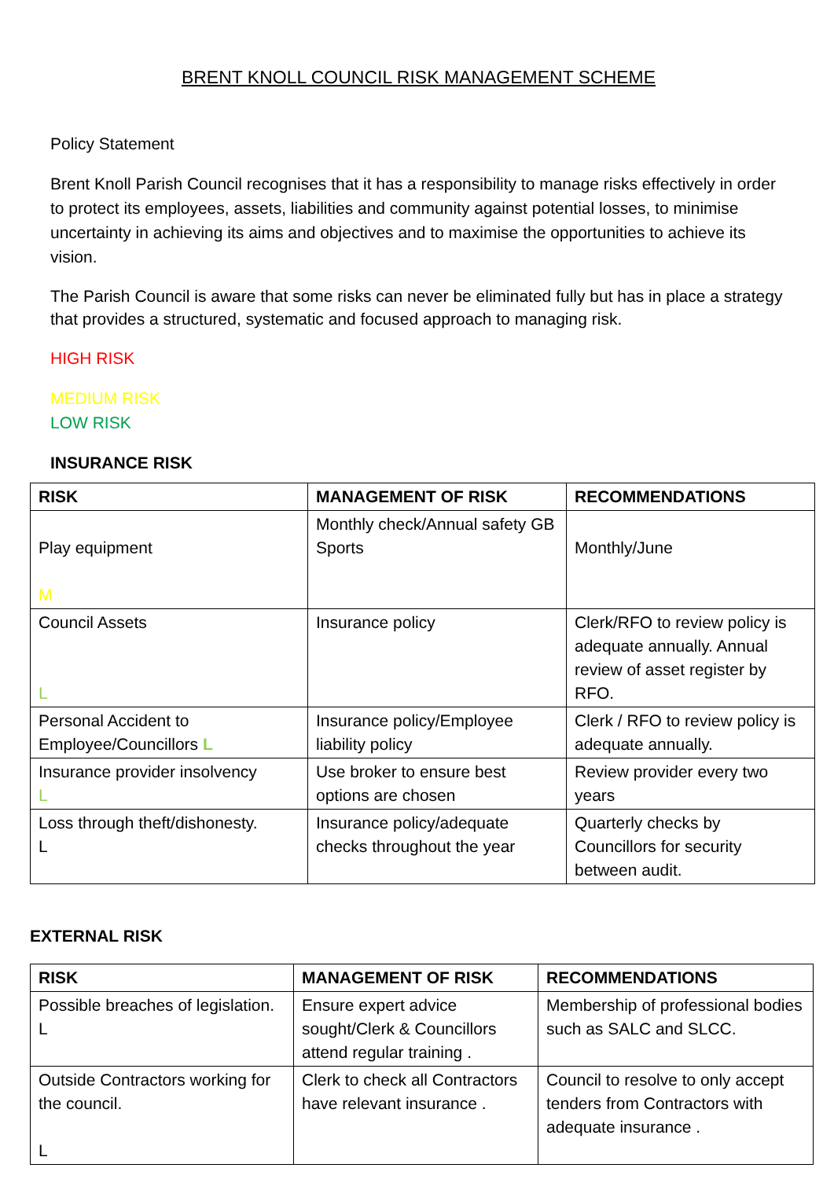BRENT KNOLL COUNCIL RISK MANAGEMENT SCHEME
Policy Statement
Brent Knoll Parish Council recognises that it has a responsibility to manage risks effectively in order to protect its employees, assets, liabilities and community against potential losses, to minimise uncertainty in achieving its aims and objectives and to maximise the opportunities to achieve its vision.
The Parish Council is aware that some risks can never be eliminated fully but has in place a strategy that provides a structured, systematic and focused approach to managing risk.
HIGH RISK
MEDIUM RISK
LOW RISK
INSURANCE RISK
| RISK | MANAGEMENT OF RISK | RECOMMENDATIONS |
| --- | --- | --- |
| Play equipment M | Monthly check/Annual safety GB Sports | Monthly/June |
| Council Assets L | Insurance policy | Clerk/RFO to review policy is adequate annually. Annual review of asset register by RFO. |
| Personal Accident to Employee/Councillors L | Insurance policy/Employee liability policy | Clerk / RFO to review policy is adequate annually. |
| Insurance provider insolvency L | Use broker to ensure best options are chosen | Review provider every two years |
| Loss through theft/dishonesty. L | Insurance policy/adequate checks throughout the year | Quarterly checks by Councillors for security between audit. |
EXTERNAL RISK
| RISK | MANAGEMENT OF RISK | RECOMMENDATIONS |
| --- | --- | --- |
| Possible breaches of legislation. L | Ensure expert advice sought/Clerk & Councillors attend regular training . | Membership of professional bodies such as SALC and SLCC. |
| Outside Contractors working for the council. L | Clerk to check all Contractors have relevant insurance . | Council to resolve to only accept tenders from Contractors with adequate insurance . |